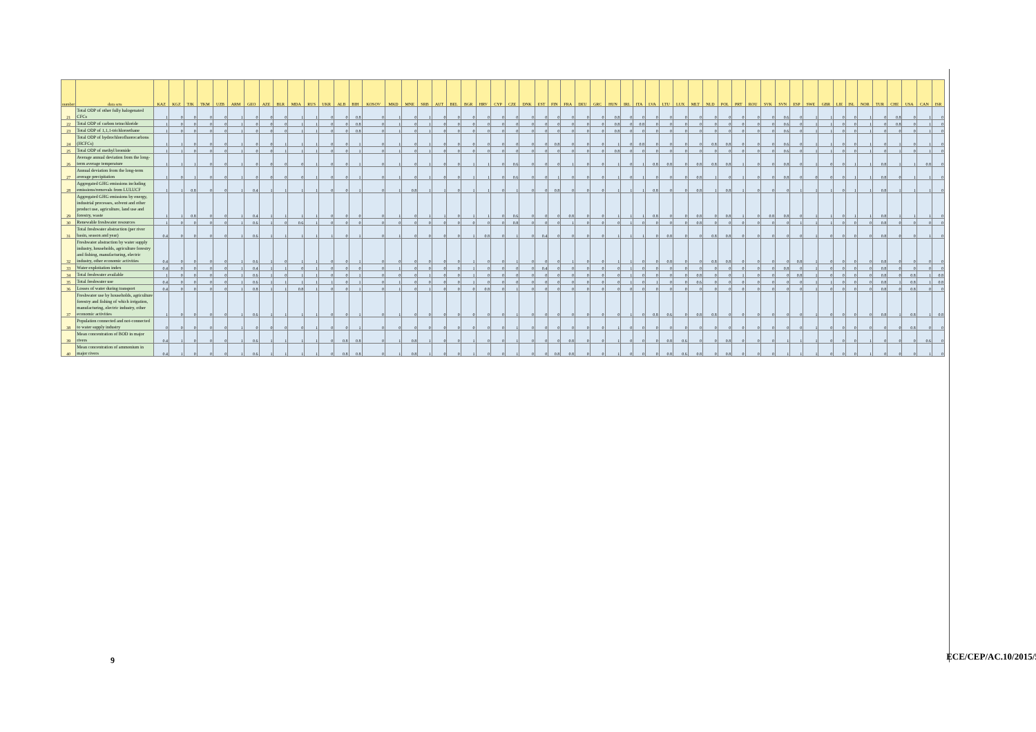| number | data sets | KAZ | KGZ | TJK | TKM | UZB | ARM | GEO | AZE | BLR | MDA | RUS | UKR | ALB | BIH | KOSOV | MKD | MNE | SRB | AUT | BEL | BGR | HRV | CYP | CZE | DNK | EST | FIN | FRA | DEU | GRC | HUN | IRL | ITA | LVA | LTU | LUX | MLT | NLD | POL | PRT | ROU | SVK | SVN | ESP | SWE | GBR | LIE | ISL | NOR | TUR | CHE | USA | CAN | ISR |
| --- | --- | --- | --- | --- | --- | --- | --- | --- | --- | --- | --- | --- | --- | --- | --- | --- | --- | --- | --- | --- | --- | --- | --- | --- | --- | --- | --- | --- | --- | --- | --- | --- | --- | --- | --- | --- | --- | --- | --- | --- | --- | --- | --- | --- | --- | --- | --- | --- | --- | --- | --- | --- | --- | --- | --- |
| 21 | Total ODP of other fully halogenated CFCs | 1 | 0 | 0 | 0 | 0 | 1 | 0 | 0 | 0 | 1 | 1 | 0 | 0 | 0.8 | 0 | 1 | 0 | 1 | 0 | 0 | 0 | 0 | 0 | 0 | 0 | 0 | 0 | 0 | 0 | 0 | 0.8 | 0 | 0 | 0 | 0 | 0 | 0 | 0 | 0 | 0 | 0 | 0 | 0.6 | 0 | 1 | 1 | 0 | 0 | 1 | 0 | 0.8 | 0 | 1 | 0 |
| 22 | Total ODP of carbon tetrachloride | 1 | 0 | 0 | 0 | 0 | 1 | 0 | 0 | 0 | 1 | 1 | 0 | 0 | 0.8 | 0 | 1 | 0 | 1 | 0 | 0 | 0 | 0 | 0 | 0 | 0 | 0 | 0 | 0 | 0 | 0 | 0.8 | 0 | 0.8 | 0 | 0 | 0 | 0 | 0 | 0 | 0 | 0 | 0 | 0.6 | 0 | 1 | 1 | 0 | 0 | 1 | 0 | 0.8 | 0 | 1 | 0 |
| 23 | Total ODP of 1,1,1-trichloroethane | 1 | 0 | 0 | 0 | 0 | 1 | 0 | 0 | 0 | 1 | 1 | 0 | 0 | 0.8 | 0 | 1 | 0 | 1 | 0 | 0 | 0 | 0 | 0 | 0 | 0 | 0 | 0 | 0 | 0 | 0 | 0.8 | 0 | 0 | 0 | 0 | 0 | 0 | 0 | 0 | 0 | 0 | 0 | 0.6 | 0 | 1 | 1 | 0 | 0 | 1 | 0 | 0 | 0 | 1 | 0 |
| 24 | Total ODP of hydrochlorofluorocarbons (HCFCs) | 1 | 1 | 0 | 0 | 0 | 1 | 0 | 0 | 1 | 1 | 1 | 0 | 0 | 1 | 0 | 1 | 0 | 1 | 0 | 0 | 0 | 0 | 0 | 0 | 0 | 0 | 0.8 | 0 | 0 | 0 | 1 | 0 | 0.8 | 0 | 0 | 0 | 0 | 0.8 | 0.8 | 0 | 0 | 0 | 0.6 | 0 | 1 | 1 | 0 | 0 | 1 | 0 | 1 | 0 | 1 | 0 |
| 25 | Total ODP of methyl bromide | 1 | 1 | 0 | 0 | 0 | 1 | 0 | 0 | 1 | 1 | 1 | 0 | 0 | 1 | 0 | 1 | 0 | 1 | 0 | 0 | 0 | 0 | 0 | 0 | 0 | 0 | 0 | 0 | 0 | 0 | 0.8 | 0 | 0 | 0 | 0 | 0 | 0 | 0 | 0 | 0 | 0 | 0 | 0.6 | 0 | 1 | 1 | 0 | 0 | 1 | 0 | 1 | 0 | 1 | 0 |
| 26 | Average annual deviation from the long-term average temperature | 1 | 1 | 1 | 0 | 0 | 1 | 0 | 0 | 0 | 0 | 1 | 0 | 0 | 1 | 0 | 1 | 0 | 1 | 0 | 0 | 1 | 1 | 0 | 0.6 | 0 | 0 | 0 | 1 | 0 | 0 | 1 | 0 | 1 | 0.8 | 0.8 | 0 | 0.8 | 0.8 | 0.8 | 1 | 0 | 0 | 0.8 | 0 | 1 | 0 | 0 | 1 | 1 | 0.8 | 1 | 1 | 0.8 | 0 |
| 27 | Annual deviation from the long-term average precipitation | 1 | 0 | 1 | 0 | 0 | 1 | 0 | 0 | 0 | 0 | 1 | 0 | 0 | 1 | 0 | 1 | 0 | 1 | 0 | 0 | 1 | 1 | 0 | 0.6 | 0 | 0 | 1 | 0 | 0 | 0 | 1 | 0 | 1 | 0 | 0 | 0 | 0.8 | 1 | 0 | 1 | 0 | 0 | 0.8 | 0 | 0 | 0 | 0 | 1 | 1 | 0.8 | 0 | 1 | 1 | 0 |
| 28 | Aggregated GHG emissions including emissions/removals from LULUCF | 1 | 1 | 0.8 | 0 | 0 | 1 | 0.4 | 1 | 1 | 1 | 1 | 0 | 0 | 1 | 0 | 1 | 0.8 | 1 | 1 | 0 | 1 | 1 | 0 | 1 | 0 | 0 | 0.8 | 0 | 0 | 0 | 1 | 1 | 1 | 0.8 | 0 | 0 | 0.8 | 1 | 0.8 | 1 | 0 | 0 | 0 | 1 | 1 | 1 | 0 | 1 | 1 | 0.8 | 1 | 1 | 1 | 0 |
| 29 | Aggregated GHG emissions by energy, industrial processes, solvent and other product use, agriculture, land use and forestry, waste | 1 | 1 | 0.8 | 0 | 0 | 1 | 0.4 | 1 | 1 | 1 | 1 | 0 | 0 | 0 | 0 | 1 | 0 | 1 | 1 | 0 | 1 | 1 | 0 | 0.6 | 0 | 0 | 0 | 0.8 | 0 | 0 | 1 | 1 | 1 | 0.8 | 0 | 0 | 0.8 | 0 | 0.8 | 1 | 0 | 0.8 | 0.8 | 0 | 1 | 1 | 0 | 1 | 1 | 0.8 | 1 | 1 | 1 | 0 |
| 30 | Renewable freshwater resources | 1 | 0 | 0 | 0 | 0 | 1 | 0.6 | 1 | 0 | 0.6 | 1 | 0 | 0 | 0 | 0 | 0 | 0 | 0 | 0 | 0 | 0 | 0 | 0 | 0.8 | 0 | 0 | 0 | 1 | 0 | 0 | 0 | 1 | 0 | 0 | 0 | 0 | 0.8 | 0 | 0 | 0 | 0 | 0 | 0 | 1 | 1 | 1 | 0 | 0 | 0 | 0.8 | 0 | 0 | 0 | 0 |
| 31 | Total freshwater abstraction (per river basin, season and year) | 0.4 | 0 | 0 | 0 | 0 | 1 | 0.6 | 1 | 1 | 1 | 1 | 1 | 0 | 1 | 0 | 1 | 0 | 0 | 0 | 0 | 1 | 0.8 | 0 | 1 | 0 | 0.4 | 0 | 0 | 0 | 0 | 1 | 1 | 1 | 0 | 0.8 | 0 | 0 | 0.8 | 0.8 | 0 | 0 | 0 | 0 | 0 | 1 | 0 | 0 | 0 | 0 | 0.8 | 0 | 0 | 1 | 0 |
| 32 | Freshwater abstraction by water supply industry, households, agriculture forestry and fishing, manufacturing, electric industry, other economic activities | 0.4 | 0 | 0 | 0 | 0 | 1 | 0.6 | 1 | 0 | 1 | 1 | 0 | 0 | 1 | 0 | 0 | 0 | 0 | 0 | 0 | 1 | 0 | 0 | 1 | 0 | 0 | 0 | 1 | 0 | 0 | 1 | 1 | 0 | 0 | 0.8 | 0 | 0 | 0.8 | 0.8 | 0 | 0 | 0 | 0 | 0.8 | 1 | 0 | 0 | 0 | 0 | 0.8 | 0 | 0 | 0 | 0 |
| 33 | Water exploitation index | 0.4 | 0 | 0 | 0 | 0 | 1 | 0.4 | 1 | 1 | 0 | 1 | 0 | 0 | 0 | 0 | 1 | 0 | 0 | 0 | 0 | 1 | 0 | 0 | 0 | 0 | 0.4 | 0 | 0 | 0 | 0 | 0 | 1 | 0 | 0 | 0 | 0 | 0 | 0 | 0 | 0 | 0 | 0 | 0.8 | 0 | 1 | 0 | 0 | 0 | 0 | 0.8 | 0 | 0 | 0 | 0 |
| 34 | Total freshwater available | 1 | 0 | 0 | 0 | 0 | 1 | 0.6 | 1 | 0 | 1 | 1 | 0 | 0 | 1 | 0 | 0 | 0 | 1 | 0 | 0 | 1 | 0 | 0 | 0 | 0 | 0 | 0 | 0 | 0 | 0 | 0 | 1 | 0 | 0 | 0 | 0 | 0.8 | 0 | 0 | 1 | 0 | 0 | 0 | 0.8 | 1 | 0 | 0 | 0 | 0 | 0.8 | 0 | 0.8 | 1 | 0.8 |
| 35 | Total freshwater use | 0.4 | 0 | 0 | 0 | 0 | 1 | 0.6 | 1 | 1 | 1 | 1 | 1 | 0 | 1 | 0 | 1 | 0 | 0 | 0 | 0 | 1 | 0 | 0 | 0 | 0 | 0 | 0 | 0 | 0 | 0 | 0 | 1 | 0 | 1 | 0 | 0 | 0.6 | 0 | 0 | 0 | 0 | 0 | 0 | 0 | 1 | 1 | 0 | 0 | 0 | 0.8 | 1 | 0.8 | 1 | 0.8 |
| 36 | Losses of water during transport | 0.4 | 0 | 0 | 0 | 0 | 1 | 0.8 | 1 | 1 | 0.8 | 1 | 0 | 0 | 1 | 0 | 1 | 0 | 1 | 0 | 0 | 0 | 0.8 | 0 | 1 | 0 | 0 | 0 | 0 | 0 | 0 | 0 | 0 | 0 | 0 | 0 | 0 | 0 | 0 | 0 | 0 | 0 | 0 | 0 | 0 | 1 | 0 | 0 | 0 | 0 | 0.8 | 0 | 0.8 | 0 | 0 |
| 37 | Freshwater use by households, agriculture forestry and fishing of which irrigation, manufacturing, electric industry, other economic activities | 1 | 0 | 0 | 0 | 0 | 1 | 0.6 | 1 | 1 | 1 | 1 | 0 | 0 | 1 | 0 | 1 | 0 | 0 | 0 | 0 | 0 | 0 | 0 | 1 | 0 | 0 | 0 | 0 | 0 | 0 | 0 | 1 | 0 | 0.8 | 0.6 | 0 | 0.8 | 0.8 | 0 | 0 | 0 | 0 | 0 | 0 | 1 | 0 | 0 | 0 | 0 | 0.8 | 1 | 0.8 | 1 | 0.8 |
| 38 | Population connected and not-connected to water supply industry | 0 | 0 | 0 | 0 | 0 | 1 | 0 | 0 | 0 | 0 | 1 | 0 | 0 | 1 | 0 | 0 | 0 | 0 | 0 | 0 | 0 | 0 | 0 | 1 | 0 | 0 | 0 | 0 | 0 | 0 | 1 | 0 | 0 | 0 | 0 | 0 | 0 | 0 | 0 | 0 | 0 | 0 | 0 | 0 | 1 | 0 | 0 | 0 | 0 | 0 | 0 | 0.8 | 0 | 0 |
| 39 | Mean concentration of BOD in major rivers | 0.4 | 1 | 0 | 0 | 0 | 1 | 0.6 | 1 | 1 | 1 | 1 | 0 | 0.8 | 0.8 | 0 | 1 | 0.8 | 1 | 0 | 0 | 1 | 0 | 0 | 1 | 0 | 0 | 0 | 0.8 | 0 | 0 | 1 | 0 | 0 | 0 | 0.8 | 0.6 | 0 | 0 | 0.8 | 0 | 0 | 0 | 1 | 1 | 1 | 0 | 0 | 0 | 1 | 0 | 0 | 0 | 0.6 | 0 |
| 40 | Mean concentration of ammonium in major rivers | 0.4 | 1 | 0 | 0 | 0 | 1 | 0.6 | 1 | 1 | 1 | 1 | 0 | 0.8 | 0.8 | 0 | 1 | 0.8 | 1 | 0 | 0 | 1 | 0 | 0 | 1 | 0 | 0 | 0.8 | 0.8 | 0 | 0 | 1 | 0 | 0 | 0 | 0.8 | 0.6 | 0.8 | 0 | 0.8 | 0 | 0 | 0 | 1 | 1 | 1 | 0 | 0 | 0 | 1 | 0 | 0 | 0 | 1 | 0 |
ECE/CEP/AC.10/2015/5
9